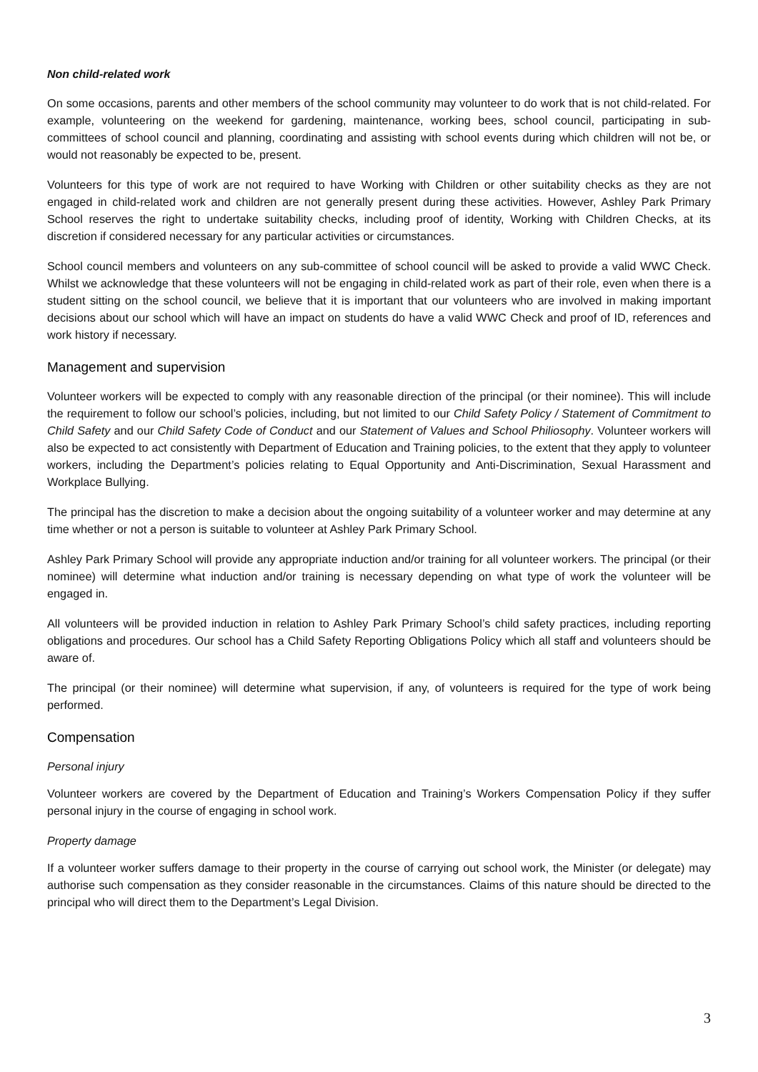Non child-related work
On some occasions, parents and other members of the school community may volunteer to do work that is not child-related. For example, volunteering on the weekend for gardening, maintenance, working bees, school council, participating in sub-committees of school council and planning, coordinating and assisting with school events during which children will not be, or would not reasonably be expected to be, present.
Volunteers for this type of work are not required to have Working with Children or other suitability checks as they are not engaged in child-related work and children are not generally present during these activities. However, Ashley Park Primary School reserves the right to undertake suitability checks, including proof of identity, Working with Children Checks, at its discretion if considered necessary for any particular activities or circumstances.
School council members and volunteers on any sub-committee of school council will be asked to provide a valid WWC Check. Whilst we acknowledge that these volunteers will not be engaging in child-related work as part of their role, even when there is a student sitting on the school council, we believe that it is important that our volunteers who are involved in making important decisions about our school which will have an impact on students do have a valid WWC Check and proof of ID, references and work history if necessary.
Management and supervision
Volunteer workers will be expected to comply with any reasonable direction of the principal (or their nominee). This will include the requirement to follow our school’s policies, including, but not limited to our Child Safety Policy / Statement of Commitment to Child Safety and our Child Safety Code of Conduct and our Statement of Values and School Philiosophy. Volunteer workers will also be expected to act consistently with Department of Education and Training policies, to the extent that they apply to volunteer workers, including the Department’s policies relating to Equal Opportunity and Anti-Discrimination, Sexual Harassment and Workplace Bullying.
The principal has the discretion to make a decision about the ongoing suitability of a volunteer worker and may determine at any time whether or not a person is suitable to volunteer at Ashley Park Primary School.
Ashley Park Primary School will provide any appropriate induction and/or training for all volunteer workers. The principal (or their nominee) will determine what induction and/or training is necessary depending on what type of work the volunteer will be engaged in.
All volunteers will be provided induction in relation to Ashley Park Primary School’s child safety practices, including reporting obligations and procedures. Our school has a Child Safety Reporting Obligations Policy which all staff and volunteers should be aware of.
The principal (or their nominee) will determine what supervision, if any, of volunteers is required for the type of work being performed.
Compensation
Personal injury
Volunteer workers are covered by the Department of Education and Training’s Workers Compensation Policy if they suffer personal injury in the course of engaging in school work.
Property damage
If a volunteer worker suffers damage to their property in the course of carrying out school work, the Minister (or delegate) may authorise such compensation as they consider reasonable in the circumstances. Claims of this nature should be directed to the principal who will direct them to the Department’s Legal Division.
3